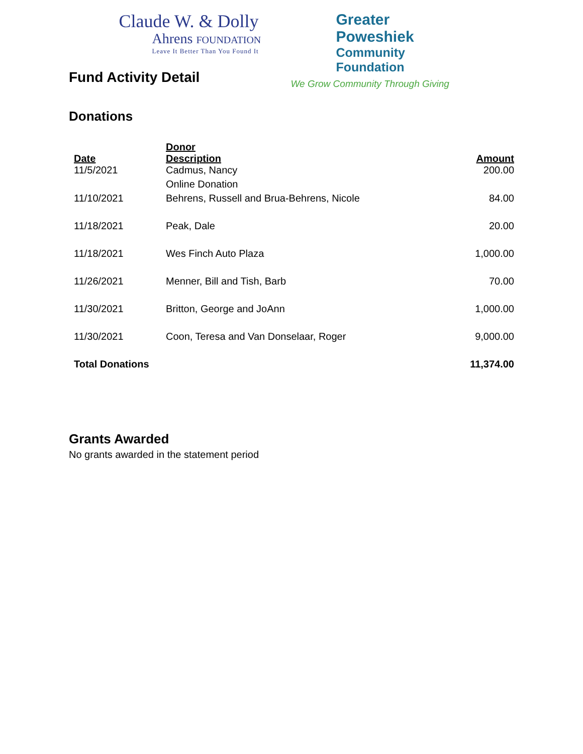Claude W. & Dolly
Ahrens FOUNDATION
Leave It Better Than You Found It
Greater Poweshiek
Community Foundation
We Grow Community Through Giving
Fund Activity Detail
Donations
| Date | Donor Description | Amount |
| --- | --- | --- |
| 11/5/2021 | Cadmus, Nancy | 200.00 |
| | Online Donation | |
| 11/10/2021 | Behrens, Russell and Brua-Behrens, Nicole | 84.00 |
| 11/18/2021 | Peak, Dale | 20.00 |
| 11/18/2021 | Wes Finch Auto Plaza | 1,000.00 |
| 11/26/2021 | Menner, Bill and Tish, Barb | 70.00 |
| 11/30/2021 | Britton, George and JoAnn | 1,000.00 |
| 11/30/2021 | Coon, Teresa and Van Donselaar, Roger | 9,000.00 |
| Total Donations | | 11,374.00 |
Grants Awarded
No grants awarded in the statement period